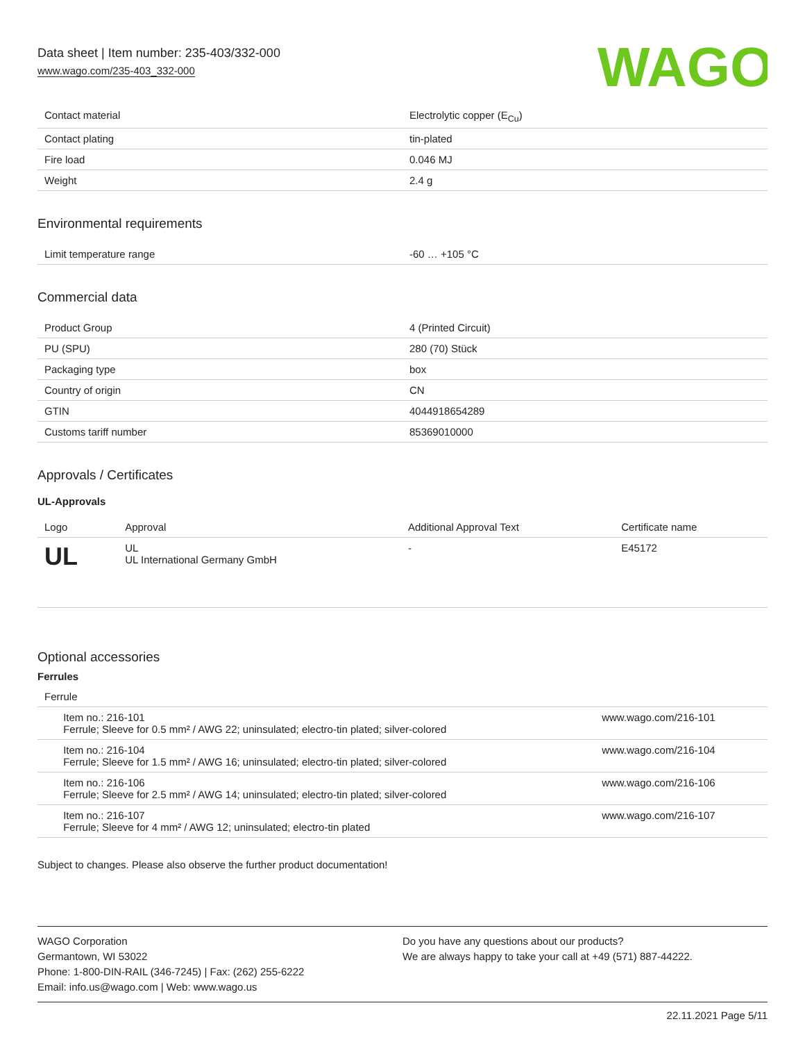Data sheet | Item number: 235-403/332-000
www.wago.com/235-403_332-000
WAGO
| Contact material | Electrolytic copper (E<sub>Cu</sub>) |
| Contact plating | tin-plated |
| Fire load | 0.046 MJ |
| Weight | 2.4 g |
Environmental requirements
| Limit temperature range | -60 … +105 °C |
Commercial data
| Product Group | 4 (Printed Circuit) |
| PU (SPU) | 280 (70) Stück |
| Packaging type | box |
| Country of origin | CN |
| GTIN | 4044918654289 |
| Customs tariff number | 85369010000 |
Approvals / Certificates
UL-Approvals
| Logo | Approval | Additional Approval Text | Certificate name |
| --- | --- | --- | --- |
| UL | UL UL International Germany GmbH | - | E45172 |
Optional accessories
Ferrules
| Ferrule | | |
| --- | --- | --- |
| | Item no.: 216-101 Ferrule; Sleeve for 0.5 mm² / AWG 22; uninsulated; electro-tin plated; silver-colored | www.wago.com/216-101 |
| | Item no.: 216-104 Ferrule; Sleeve for 1.5 mm² / AWG 16; uninsulated; electro-tin plated; silver-colored | www.wago.com/216-104 |
| | Item no.: 216-106 Ferrule; Sleeve for 2.5 mm² / AWG 14; uninsulated; electro-tin plated; silver-colored | www.wago.com/216-106 |
| | Item no.: 216-107 Ferrule; Sleeve for 4 mm² / AWG 12; uninsulated; electro-tin plated | www.wago.com/216-107 |
Subject to changes. Please also observe the further product documentation!
WAGO Corporation
Germantown, WI 53022
Phone: 1-800-DIN-RAIL (346-7245) | Fax: (262) 255-6222
Email: info.us@wago.com | Web: www.wago.us
Do you have any questions about our products?
We are always happy to take your call at +49 (571) 887-44222.
22.11.2021 Page 5/11